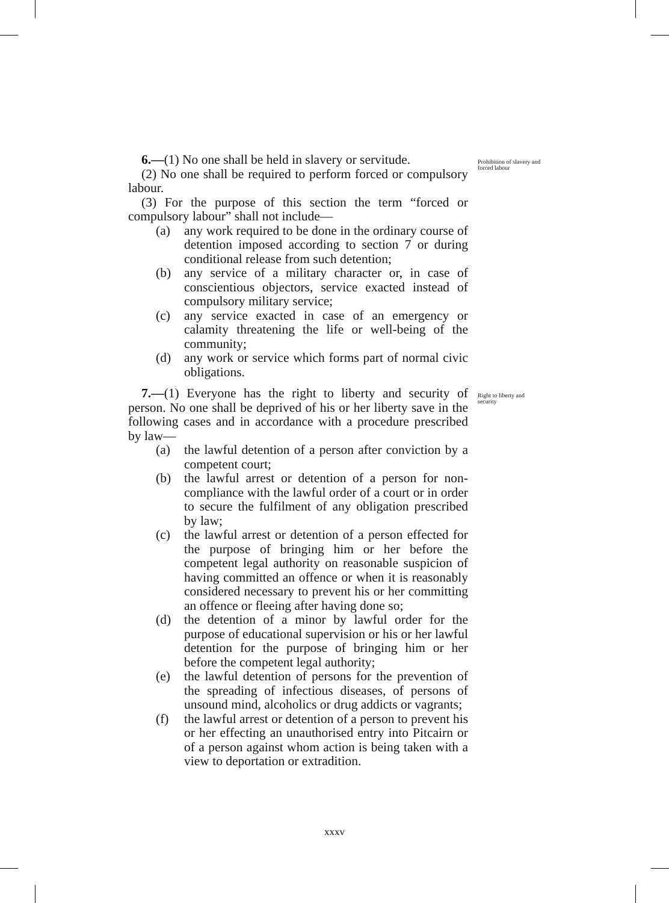6.—(1) No one shall be held in slavery or servitude.
(2) No one shall be required to perform forced or compulsory labour.
(3) For the purpose of this section the term “forced or compulsory labour” shall not include—
(a) any work required to be done in the ordinary course of detention imposed according to section 7 or during conditional release from such detention;
(b) any service of a military character or, in case of conscientious objectors, service exacted instead of compulsory military service;
(c) any service exacted in case of an emergency or calamity threatening the life or well-being of the community;
(d) any work or service which forms part of normal civic obligations.
Prohibition of slavery and forced labour
7.—(1) Everyone has the right to liberty and security of person. No one shall be deprived of his or her liberty save in the following cases and in accordance with a procedure prescribed by law—
(a) the lawful detention of a person after conviction by a competent court;
(b) the lawful arrest or detention of a person for non-compliance with the lawful order of a court or in order to secure the fulfilment of any obligation prescribed by law;
(c) the lawful arrest or detention of a person effected for the purpose of bringing him or her before the competent legal authority on reasonable suspicion of having committed an offence or when it is reasonably considered necessary to prevent his or her committing an offence or fleeing after having done so;
(d) the detention of a minor by lawful order for the purpose of educational supervision or his or her lawful detention for the purpose of bringing him or her before the competent legal authority;
(e) the lawful detention of persons for the prevention of the spreading of infectious diseases, of persons of unsound mind, alcoholics or drug addicts or vagrants;
(f) the lawful arrest or detention of a person to prevent his or her effecting an unauthorised entry into Pitcairn or of a person against whom action is being taken with a view to deportation or extradition.
Right to liberty and security
xxxv